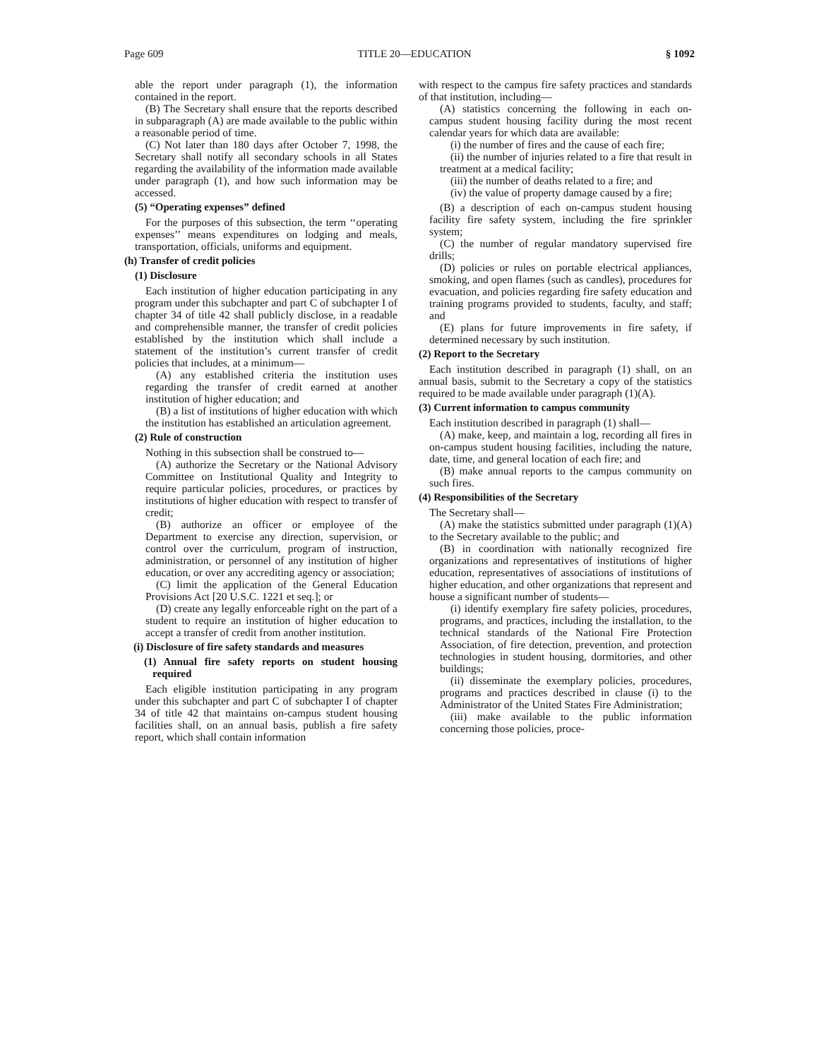Page 609 TITLE 20—EDUCATION § 1092
able the report under paragraph (1), the information contained in the report.
(B) The Secretary shall ensure that the reports described in subparagraph (A) are made available to the public within a reasonable period of time.
(C) Not later than 180 days after October 7, 1998, the Secretary shall notify all secondary schools in all States regarding the availability of the information made available under paragraph (1), and how such information may be accessed.
(5) “Operating expenses” defined
For the purposes of this subsection, the term ‘‘operating expenses’’ means expenditures on lodging and meals, transportation, officials, uniforms and equipment.
(h) Transfer of credit policies
(1) Disclosure
Each institution of higher education participating in any program under this subchapter and part C of subchapter I of chapter 34 of title 42 shall publicly disclose, in a readable and comprehensible manner, the transfer of credit policies established by the institution which shall include a statement of the institution’s current transfer of credit policies that includes, at a minimum—
(A) any established criteria the institution uses regarding the transfer of credit earned at another institution of higher education; and
(B) a list of institutions of higher education with which the institution has established an articulation agreement.
(2) Rule of construction
Nothing in this subsection shall be construed to—
(A) authorize the Secretary or the National Advisory Committee on Institutional Quality and Integrity to require particular policies, procedures, or practices by institutions of higher education with respect to transfer of credit;
(B) authorize an officer or employee of the Department to exercise any direction, supervision, or control over the curriculum, program of instruction, administration, or personnel of any institution of higher education, or over any accrediting agency or association;
(C) limit the application of the General Education Provisions Act [20 U.S.C. 1221 et seq.]; or
(D) create any legally enforceable right on the part of a student to require an institution of higher education to accept a transfer of credit from another institution.
(i) Disclosure of fire safety standards and measures
(1) Annual fire safety reports on student housing required
Each eligible institution participating in any program under this subchapter and part C of subchapter I of chapter 34 of title 42 that maintains on-campus student housing facilities shall, on an annual basis, publish a fire safety report, which shall contain information
with respect to the campus fire safety practices and standards of that institution, including—
(A) statistics concerning the following in each on-campus student housing facility during the most recent calendar years for which data are available:
(i) the number of fires and the cause of each fire;
(ii) the number of injuries related to a fire that result in treatment at a medical facility;
(iii) the number of deaths related to a fire; and
(iv) the value of property damage caused by a fire;
(B) a description of each on-campus student housing facility fire safety system, including the fire sprinkler system;
(C) the number of regular mandatory supervised fire drills;
(D) policies or rules on portable electrical appliances, smoking, and open flames (such as candles), procedures for evacuation, and policies regarding fire safety education and training programs provided to students, faculty, and staff; and
(E) plans for future improvements in fire safety, if determined necessary by such institution.
(2) Report to the Secretary
Each institution described in paragraph (1) shall, on an annual basis, submit to the Secretary a copy of the statistics required to be made available under paragraph (1)(A).
(3) Current information to campus community
Each institution described in paragraph (1) shall—
(A) make, keep, and maintain a log, recording all fires in on-campus student housing facilities, including the nature, date, time, and general location of each fire; and
(B) make annual reports to the campus community on such fires.
(4) Responsibilities of the Secretary
The Secretary shall—
(A) make the statistics submitted under paragraph (1)(A) to the Secretary available to the public; and
(B) in coordination with nationally recognized fire organizations and representatives of institutions of higher education, representatives of associations of institutions of higher education, and other organizations that represent and house a significant number of students—
(i) identify exemplary fire safety policies, procedures, programs, and practices, including the installation, to the technical standards of the National Fire Protection Association, of fire detection, prevention, and protection technologies in student housing, dormitories, and other buildings;
(ii) disseminate the exemplary policies, procedures, programs and practices described in clause (i) to the Administrator of the United States Fire Administration;
(iii) make available to the public information concerning those policies, proce-